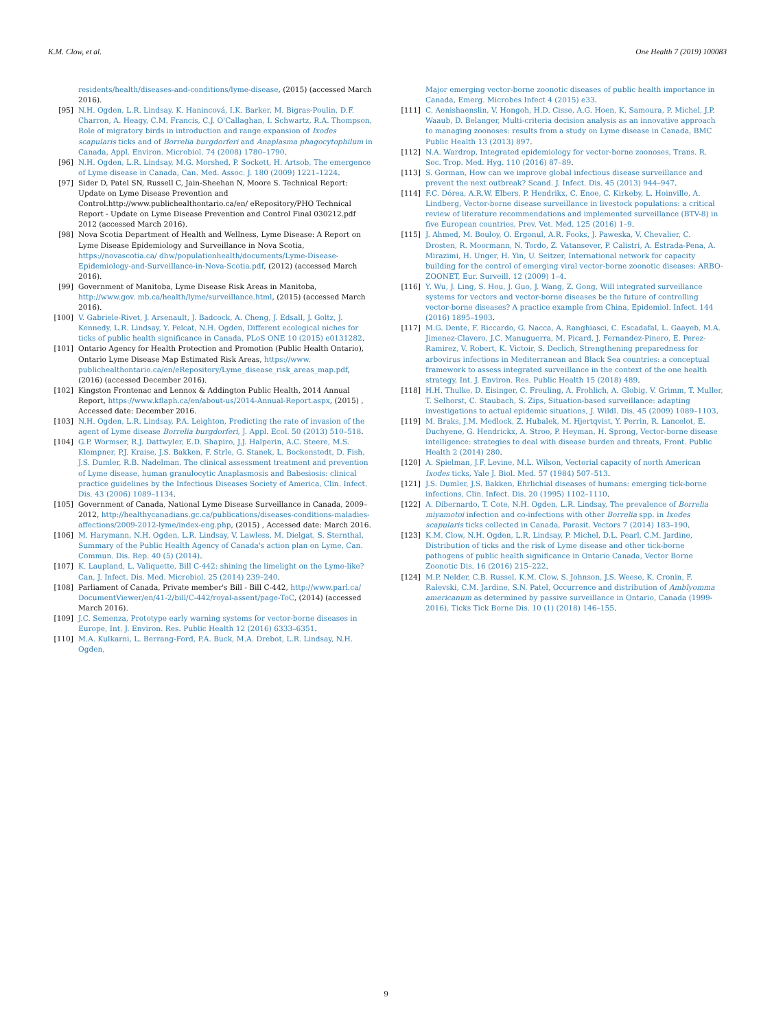K.M. Clow, et al. One Health 7 (2019) 100083
residents/health/diseases-and-conditions/lyme-disease, (2015) (accessed March 2016).
[95] N.H. Ogden, L.R. Lindsay, K. Hanincová, I.K. Barker, M. Bigras-Poulin, D.F. Charron, A. Heagy, C.M. Francis, C.J. O'Callaghan, I. Schwartz, R.A. Thompson, Role of migratory birds in introduction and range expansion of Ixodes scapularis ticks and of Borrelia burgdorferi and Anaplasma phagocytophilum in Canada, Appl. Environ. Microbiol. 74 (2008) 1780–1790.
[96] N.H. Ogden, L.R. Lindsay, M.G. Morshed, P. Sockett, H. Artsob, The emergence of Lyme disease in Canada, Can. Med. Assoc. J. 180 (2009) 1221–1224.
[97] Sider D, Patel SN, Russell C, Jain-Sheehan N, Moore S. Technical Report: Update on Lyme Disease Prevention and Control.http://www.publichealthontario.ca/en/ eRepository/PHO Technical Report - Update on Lyme Disease Prevention and Control Final 030212.pdf 2012 (accessed March 2016).
[98] Nova Scotia Department of Health and Wellness, Lyme Disease: A Report on Lyme Disease Epidemiology and Surveillance in Nova Scotia, https://novascotia.ca/ dhw/populationhealth/documents/Lyme-Disease-Epidemiology-and-Surveillance-in-Nova-Scotia.pdf, (2012) (accessed March 2016).
[99] Government of Manitoba, Lyme Disease Risk Areas in Manitoba, http://www.gov. mb.ca/health/lyme/surveillance.html, (2015) (accessed March 2016).
[100] V. Gabriele-Rivet, J. Arsenault, J. Badcock, A. Cheng, J. Edsall, J. Goltz, J. Kennedy, L.R. Lindsay, Y. Pelcat, N.H. Ogden, Different ecological niches for ticks of public health significance in Canada, PLoS ONE 10 (2015) e0131282.
[101] Ontario Agency for Health Protection and Promotion (Public Health Ontario), Ontario Lyme Disease Map Estimated Risk Areas, https://www. publichealthontario.ca/en/eRepository/Lyme_disease_risk_areas_map.pdf, (2016) (accessed December 2016).
[102] Kingston Frontenac and Lennox & Addington Public Health, 2014 Annual Report, https://www.kflaph.ca/en/about-us/2014-Annual-Report.aspx, (2015) , Accessed date: December 2016.
[103] N.H. Ogden, L.R. Lindsay, P.A. Leighton, Predicting the rate of invasion of the agent of Lyme disease Borrelia burgdorferi, J. Appl. Ecol. 50 (2013) 510–518.
[104] G.P. Wormser, R.J. Dattwyler, E.D. Shapiro, J.J. Halperin, A.C. Steere, M.S. Klempner, P.J. Kraise, J.S. Bakken, F. Strle, G. Stanek, L. Bockenstedt, D. Fish, J.S. Dumler, R.B. Nadelman, The clinical assessment treatment and prevention of Lyme disease, human granulocytic Anaplasmosis and Babesiosis: clinical practice guidelines by the Infectious Diseases Society of America, Clin. Infect. Dis. 43 (2006) 1089–1134.
[105] Government of Canada, National Lyme Disease Surveillance in Canada, 2009–2012, http://healthycanadians.gc.ca/publications/diseases-conditions-maladies-affections/2009-2012-lyme/index-eng.php, (2015) , Accessed date: March 2016.
[106] M. Harymann, N.H. Ogden, L.R. Lindsay, V. Lawless, M. Dielgat, S. Sternthal, Summary of the Public Health Agency of Canada's action plan on Lyme, Can. Commun. Dis. Rep. 40 (5) (2014).
[107] K. Laupland, L. Valiquette, Bill C-442: shining the limelight on the Lyme-like? Can, J. Infect. Dis. Med. Microbiol. 25 (2014) 239–240.
[108] Parliament of Canada, Private member's Bill - Bill C-442, http://www.parl.ca/ DocumentViewer/en/41-2/bill/C-442/royal-assent/page-ToC, (2014) (accessed March 2016).
[109] J.C. Semenza, Prototype early warning systems for vector-borne diseases in Europe, Int. J. Environ. Res. Public Health 12 (2016) 6333–6351.
[110] M.A. Kulkarni, L. Berrang-Ford, P.A. Buck, M.A. Drebot, L.R. Lindsay, N.H. Ogden,
Major emerging vector-borne zoonotic diseases of public health importance in Canada, Emerg. Microbes Infect 4 (2015) e33.
[111] C. Aenishaenslin, V. Hongoh, H.D. Cisse, A.G. Hoen, K. Samoura, P. Michel, J.P. Waaub, D. Belanger, Multi-criteria decision analysis as an innovative approach to managing zoonoses: results from a study on Lyme disease in Canada, BMC Public Health 13 (2013) 897.
[112] N.A. Wardrop, Integrated epidemiology for vector-borne zoonoses, Trans. R. Soc. Trop. Med. Hyg. 110 (2016) 87–89.
[113] S. Gorman, How can we improve global infectious disease surveillance and prevent the next outbreak? Scand. J. Infect. Dis. 45 (2013) 944–947.
[114] F.C. Dórea, A.R.W. Elbers, P. Hendrikx, C. Enoe, C. Kirkeby, L. Hoinville, A. Lindberg, Vector-borne disease surveillance in livestock populations: a critical review of literature recommendations and implemented surveillance (BTV-8) in five European countries, Prev. Vet. Med. 125 (2016) 1–9.
[115] J. Ahmed, M. Bouloy, O. Ergonul, A.R. Fooks, J. Paweska, V. Chevalier, C. Drosten, R. Moormann, N. Tordo, Z. Vatansever, P. Calistri, A. Estrada-Pena, A. Mirazimi, H. Unger, H. Yin, U. Seitzer, International network for capacity building for the control of emerging viral vector-borne zoonotic diseases: ARBO-ZOONET, Eur. Surveill. 12 (2009) 1–4.
[116] Y. Wu, J. Ling, S. Hou, J. Guo, J. Wang, Z. Gong, Will integrated surveillance systems for vectors and vector-borne diseases be the future of controlling vector-borne diseases? A practice example from China, Epidemiol. Infect. 144 (2016) 1895–1903.
[117] M.G. Dente, F. Riccardo, G. Nacca, A. Ranghiasci, C. Escadafal, L. Gaayeb, M.A. Jimenez-Clavero, J.C. Manuguerra, M. Picard, J. Fernandez-Pinero, E. Perez-Ramirez, V. Robert, K. Victoir, S. Declich, Strengthening preparedness for arbovirus infections in Mediterranean and Black Sea countries: a conceptual framework to assess integrated surveillance in the context of the one health strategy, Int. J. Environ. Res. Public Health 15 (2018) 489.
[118] H.H. Thulke, D. Eisinger, C. Freuling, A. Frohlich, A. Globig, V. Grimm, T. Muller, T. Selhorst, C. Staubach, S. Zips, Situation-based surveillance: adapting investigations to actual epidemic situations, J. Wildl. Dis. 45 (2009) 1089–1103.
[119] M. Braks, J.M. Medlock, Z. Hubalek, M. Hjertqvist, Y. Perrin, R. Lancelot, E. Duchyene, G. Hendrickx, A. Stroo, P. Heyman, H. Sprong, Vector-borne disease intelligence: strategies to deal with disease burden and threats, Front. Public Health 2 (2014) 280.
[120] A. Spielman, J.F. Levine, M.L. Wilson, Vectorial capacity of north American Ixodes ticks, Yale J. Biol. Med. 57 (1984) 507–513.
[121] J.S. Dumler, J.S. Bakken, Ehrlichial diseases of humans: emerging tick-borne infections, Clin. Infect. Dis. 20 (1995) 1102–1110.
[122] A. Dibernardo, T. Cote, N.H. Ogden, L.R. Lindsay, The prevalence of Borrelia miyamotoi infection and co-infections with other Borrelia spp. in Ixodes scapularis ticks collected in Canada, Parasit. Vectors 7 (2014) 183–190.
[123] K.M. Clow, N.H. Ogden, L.R. Lindsay, P. Michel, D.L. Pearl, C.M. Jardine, Distribution of ticks and the risk of Lyme disease and other tick-borne pathogens of public health significance in Ontario Canada, Vector Borne Zoonotic Dis. 16 (2016) 215–222.
[124] M.P. Nelder, C.B. Russel, K.M. Clow, S. Johnson, J.S. Weese, K. Cronin, F. Ralevski, C.M. Jardine, S.N. Patel, Occurrence and distribution of Amblyomma americanum as determined by passive surveillance in Ontario, Canada (1999-2016), Ticks Tick Borne Dis. 10 (1) (2018) 146–155.
9